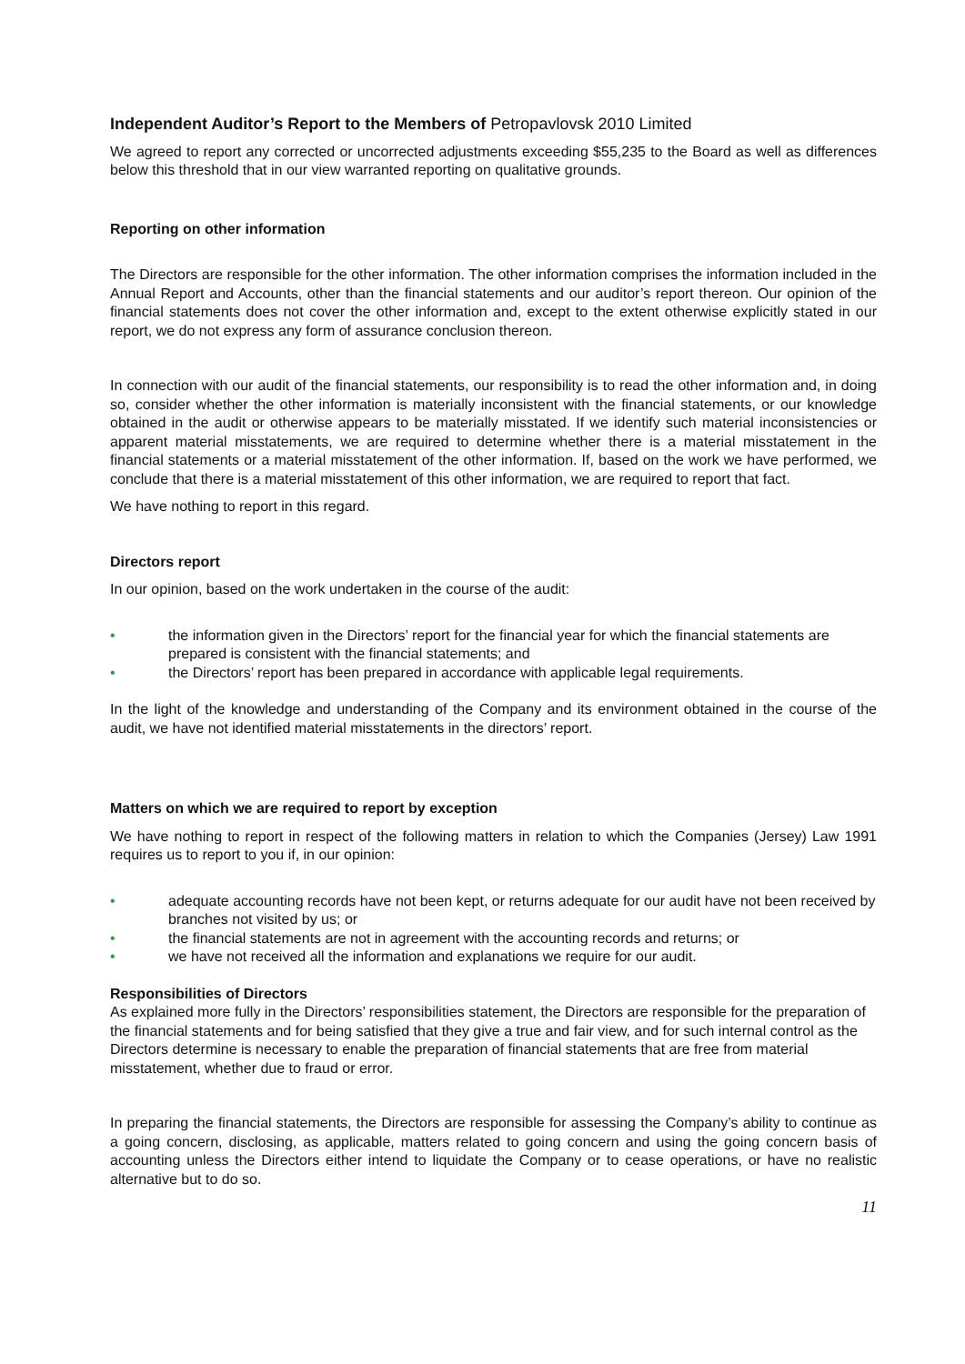Independent Auditor’s Report to the Members of Petropavlovsk 2010 Limited
We agreed to report any corrected or uncorrected adjustments exceeding $55,235 to the Board as well as differences below this threshold that in our view warranted reporting on qualitative grounds.
Reporting on other information
The Directors are responsible for the other information. The other information comprises the information included in the Annual Report and Accounts, other than the financial statements and our auditor’s report thereon. Our opinion of the financial statements does not cover the other information and, except to the extent otherwise explicitly stated in our report, we do not express any form of assurance conclusion thereon.
In connection with our audit of the financial statements, our responsibility is to read the other information and, in doing so, consider whether the other information is materially inconsistent with the financial statements, or our knowledge obtained in the audit or otherwise appears to be materially misstated. If we identify such material inconsistencies or apparent material misstatements, we are required to determine whether there is a material misstatement in the financial statements or a material misstatement of the other information. If, based on the work we have performed, we conclude that there is a material misstatement of this other information, we are required to report that fact.
We have nothing to report in this regard.
Directors report
In our opinion, based on the work undertaken in the course of the audit:
• the information given in the Directors’ report for the financial year for which the financial statements are prepared is consistent with the financial statements; and
• the Directors’ report has been prepared in accordance with applicable legal requirements.
In the light of the knowledge and understanding of the Company and its environment obtained in the course of the audit, we have not identified material misstatements in the directors’ report.
Matters on which we are required to report by exception
We have nothing to report in respect of the following matters in relation to which the Companies (Jersey) Law 1991 requires us to report to you if, in our opinion:
• adequate accounting records have not been kept, or returns adequate for our audit have not been received by branches not visited by us; or
• the financial statements are not in agreement with the accounting records and returns; or
• we have not received all the information and explanations we require for our audit.
Responsibilities of Directors
As explained more fully in the Directors’ responsibilities statement, the Directors are responsible for the preparation of the financial statements and for being satisfied that they give a true and fair view, and for such internal control as the Directors determine is necessary to enable the preparation of financial statements that are free from material misstatement, whether due to fraud or error.
In preparing the financial statements, the Directors are responsible for assessing the Company’s ability to continue as a going concern, disclosing, as applicable, matters related to going concern and using the going concern basis of accounting unless the Directors either intend to liquidate the Company or to cease operations, or have no realistic alternative but to do so.
11